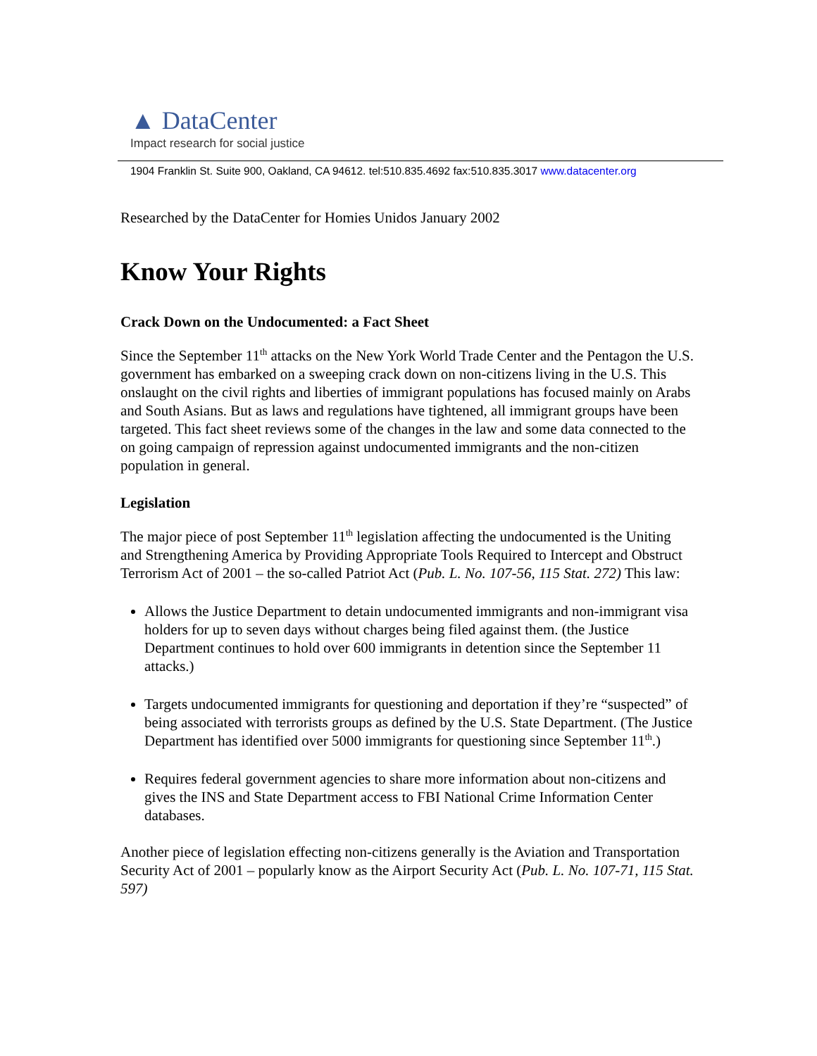▲ DataCenter
Impact research for social justice
1904 Franklin St. Suite 900, Oakland, CA 94612. tel:510.835.4692 fax:510.835.3017 www.datacenter.org
Researched by the DataCenter for Homies Unidos January 2002
Know Your Rights
Crack Down on the Undocumented: a Fact Sheet
Since the September 11<sup>th</sup> attacks on the New York World Trade Center and the Pentagon the U.S. government has embarked on a sweeping crack down on non-citizens living in the U.S. This onslaught on the civil rights and liberties of immigrant populations has focused mainly on Arabs and South Asians. But as laws and regulations have tightened, all immigrant groups have been targeted. This fact sheet reviews some of the changes in the law and some data connected to the on going campaign of repression against undocumented immigrants and the non-citizen population in general.
Legislation
The major piece of post September 11<sup>th</sup> legislation affecting the undocumented is the Uniting and Strengthening America by Providing Appropriate Tools Required to Intercept and Obstruct Terrorism Act of 2001 – the so-called Patriot Act (Pub. L. No. 107-56, 115 Stat. 272) This law:
Allows the Justice Department to detain undocumented immigrants and non-immigrant visa holders for up to seven days without charges being filed against them. (the Justice Department continues to hold over 600 immigrants in detention since the September 11 attacks.)
Targets undocumented immigrants for questioning and deportation if they’re “suspected” of being associated with terrorists groups as defined by the U.S. State Department. (The Justice Department has identified over 5000 immigrants for questioning since September 11<sup>th</sup>.)
Requires federal government agencies to share more information about non-citizens and gives the INS and State Department access to FBI National Crime Information Center databases.
Another piece of legislation effecting non-citizens generally is the Aviation and Transportation Security Act of 2001 – popularly know as the Airport Security Act (Pub. L. No. 107-71, 115 Stat. 597)